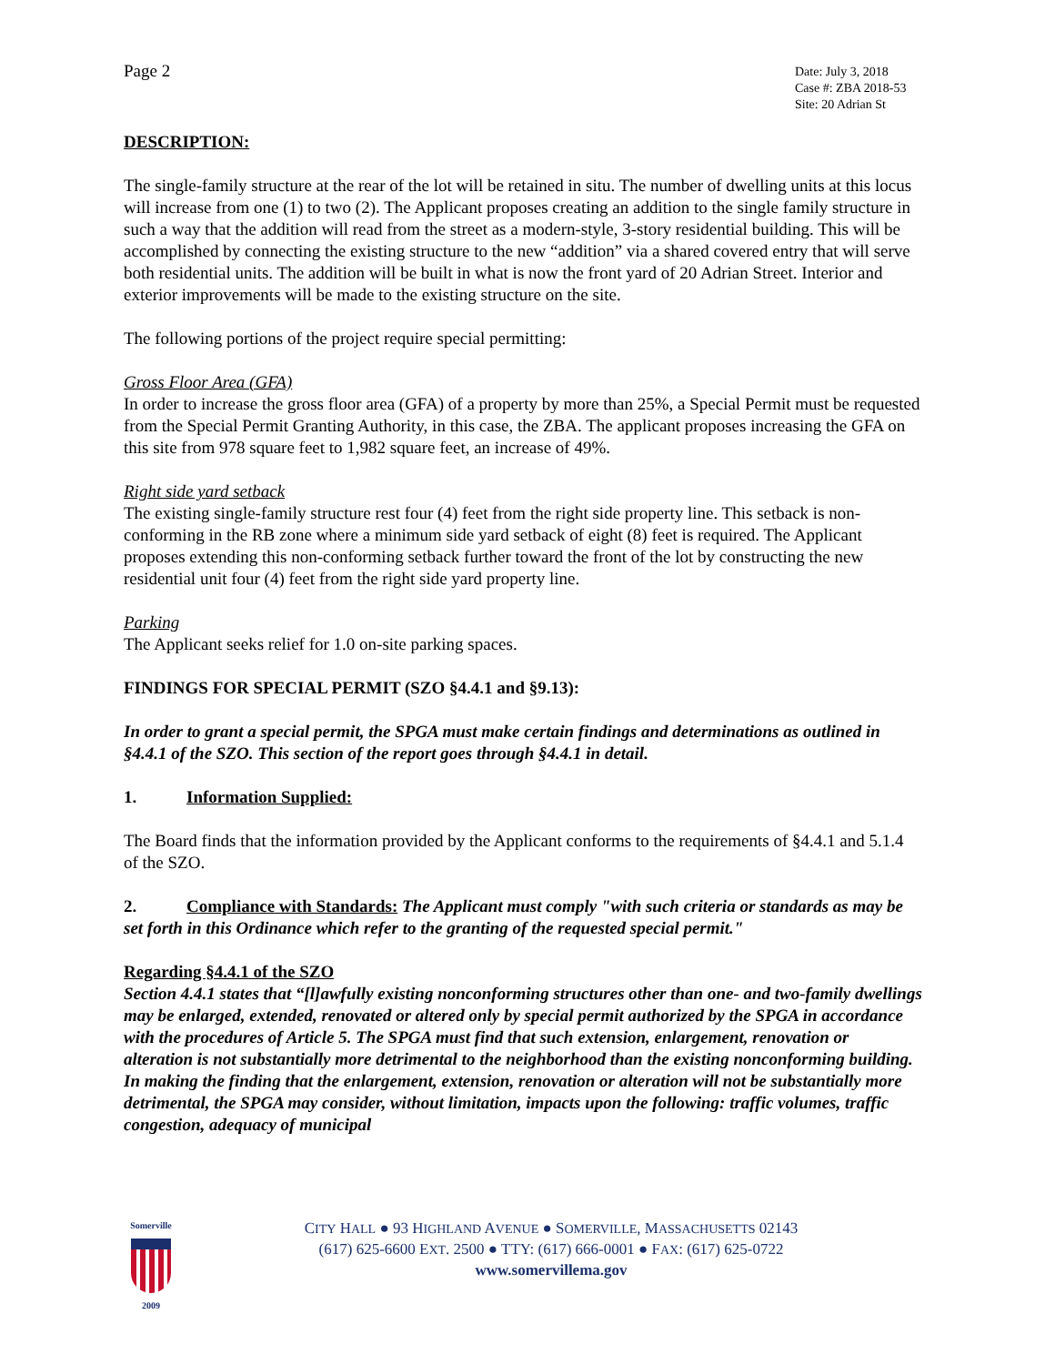Page 2
Date: July 3, 2018
Case #: ZBA 2018-53
Site: 20 Adrian St
DESCRIPTION:
The single-family structure at the rear of the lot will be retained in situ. The number of dwelling units at this locus will increase from one (1) to two (2). The Applicant proposes creating an addition to the single family structure in such a way that the addition will read from the street as a modern-style, 3-story residential building. This will be accomplished by connecting the existing structure to the new “addition” via a shared covered entry that will serve both residential units. The addition will be built in what is now the front yard of 20 Adrian Street. Interior and exterior improvements will be made to the existing structure on the site.
The following portions of the project require special permitting:
Gross Floor Area (GFA)
In order to increase the gross floor area (GFA) of a property by more than 25%, a Special Permit must be requested from the Special Permit Granting Authority, in this case, the ZBA. The applicant proposes increasing the GFA on this site from 978 square feet to 1,982 square feet, an increase of 49%.
Right side yard setback
The existing single-family structure rest four (4) feet from the right side property line. This setback is non-conforming in the RB zone where a minimum side yard setback of eight (8) feet is required. The Applicant proposes extending this non-conforming setback further toward the front of the lot by constructing the new residential unit four (4) feet from the right side yard property line.
Parking
The Applicant seeks relief for 1.0 on-site parking spaces.
FINDINGS FOR SPECIAL PERMIT (SZO §4.4.1 and §9.13):
In order to grant a special permit, the SPGA must make certain findings and determinations as outlined in §4.4.1 of the SZO. This section of the report goes through §4.4.1 in detail.
1. Information Supplied:
The Board finds that the information provided by the Applicant conforms to the requirements of §4.4.1 and 5.1.4 of the SZO.
2. Compliance with Standards: The Applicant must comply "with such criteria or standards as may be set forth in this Ordinance which refer to the granting of the requested special permit."
Regarding §4.4.1 of the SZO
Section 4.4.1 states that “[l]awfully existing nonconforming structures other than one- and two-family dwellings may be enlarged, extended, renovated or altered only by special permit authorized by the SPGA in accordance with the procedures of Article 5. The SPGA must find that such extension, enlargement, renovation or alteration is not substantially more detrimental to the neighborhood than the existing nonconforming building. In making the finding that the enlargement, extension, renovation or alteration will not be substantially more detrimental, the SPGA may consider, without limitation, impacts upon the following: traffic volumes, traffic congestion, adequacy of municipal
Somerville
2009
CITY HALL ● 93 HIGHLAND AVENUE ● SOMERVILLE, MASSACHUSETTS 02143
(617) 625-6600 EXT. 2500 ● TTY: (617) 666-0001 ● FAX: (617) 625-0722
www.somervillema.gov